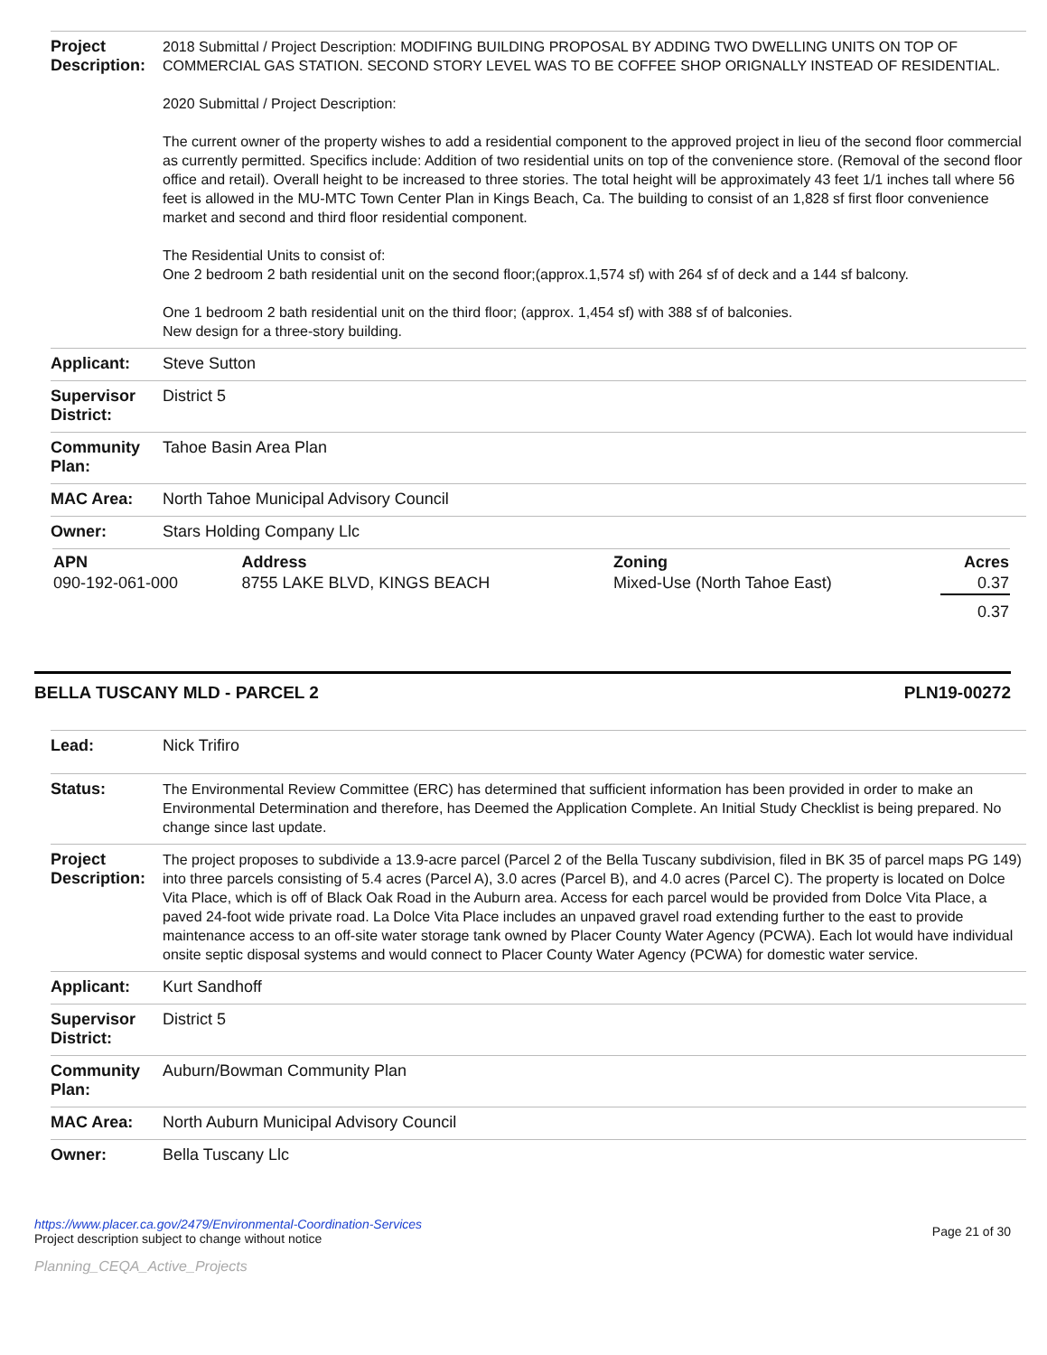| Project Description: | 2018 Submittal / Project Description: MODIFING BUILDING PROPOSAL BY ADDING TWO DWELLING UNITS ON TOP OF COMMERCIAL GAS STATION. SECOND STORY LEVEL WAS TO BE COFFEE SHOP ORIGNALLY INSTEAD OF RESIDENTIAL. 2020 Submittal / Project Description: The current owner of the property wishes to add a residential component to the approved project in lieu of the second floor commercial as currently permitted. Specifics include: Addition of two residential units on top of the convenience store. (Removal of the second floor office and retail). Overall height to be increased to three stories. The total height will be approximately 43 feet 1/1 inches tall where 56 feet is allowed in the MU-MTC Town Center Plan in Kings Beach, Ca. The building to consist of an 1,828 sf first floor convenience market and second and third floor residential component. The Residential Units to consist of: One 2 bedroom 2 bath residential unit on the second floor;(approx.1,574 sf) with 264 sf of deck and a 144 sf balcony. One 1 bedroom 2 bath residential unit on the third floor; (approx. 1,454 sf) with 388 sf of balconies. New design for a three-story building. |
| Applicant: | Steve Sutton |
| Supervisor District: | District 5 |
| Community Plan: | Tahoe Basin Area Plan |
| MAC Area: | North Tahoe Municipal Advisory Council |
| Owner: | Stars Holding Company Llc |
| APN | Address | Zoning | Acres |
| --- | --- | --- | --- |
| 090-192-061-000 | 8755 LAKE BLVD, KINGS BEACH | Mixed-Use (North Tahoe East) | 0.37 |
| | | | 0.37 |
BELLA TUSCANY MLD - PARCEL 2 PLN19-00272
| Lead: | Nick Trifiro |
| Status: | The Environmental Review Committee (ERC) has determined that sufficient information has been provided in order to make an Environmental Determination and therefore, has Deemed the Application Complete. An Initial Study Checklist is being prepared. No change since last update. |
| Project Description: | The project proposes to subdivide a 13.9-acre parcel (Parcel 2 of the Bella Tuscany subdivision, filed in BK 35 of parcel maps PG 149) into three parcels consisting of 5.4 acres (Parcel A), 3.0 acres (Parcel B), and 4.0 acres (Parcel C). The property is located on Dolce Vita Place, which is off of Black Oak Road in the Auburn area. Access for each parcel would be provided from Dolce Vita Place, a paved 24-foot wide private road. La Dolce Vita Place includes an unpaved gravel road extending further to the east to provide maintenance access to an off-site water storage tank owned by Placer County Water Agency (PCWA). Each lot would have individual onsite septic disposal systems and would connect to Placer County Water Agency (PCWA) for domestic water service. |
| Applicant: | Kurt Sandhoff |
| Supervisor District: | District 5 |
| Community Plan: | Auburn/Bowman Community Plan |
| MAC Area: | North Auburn Municipal Advisory Council |
| Owner: | Bella Tuscany Llc |
https://www.placer.ca.gov/2479/Environmental-Coordination-Services
Project description subject to change without notice
Page 21 of 30
Planning_CEQA_Active_Projects